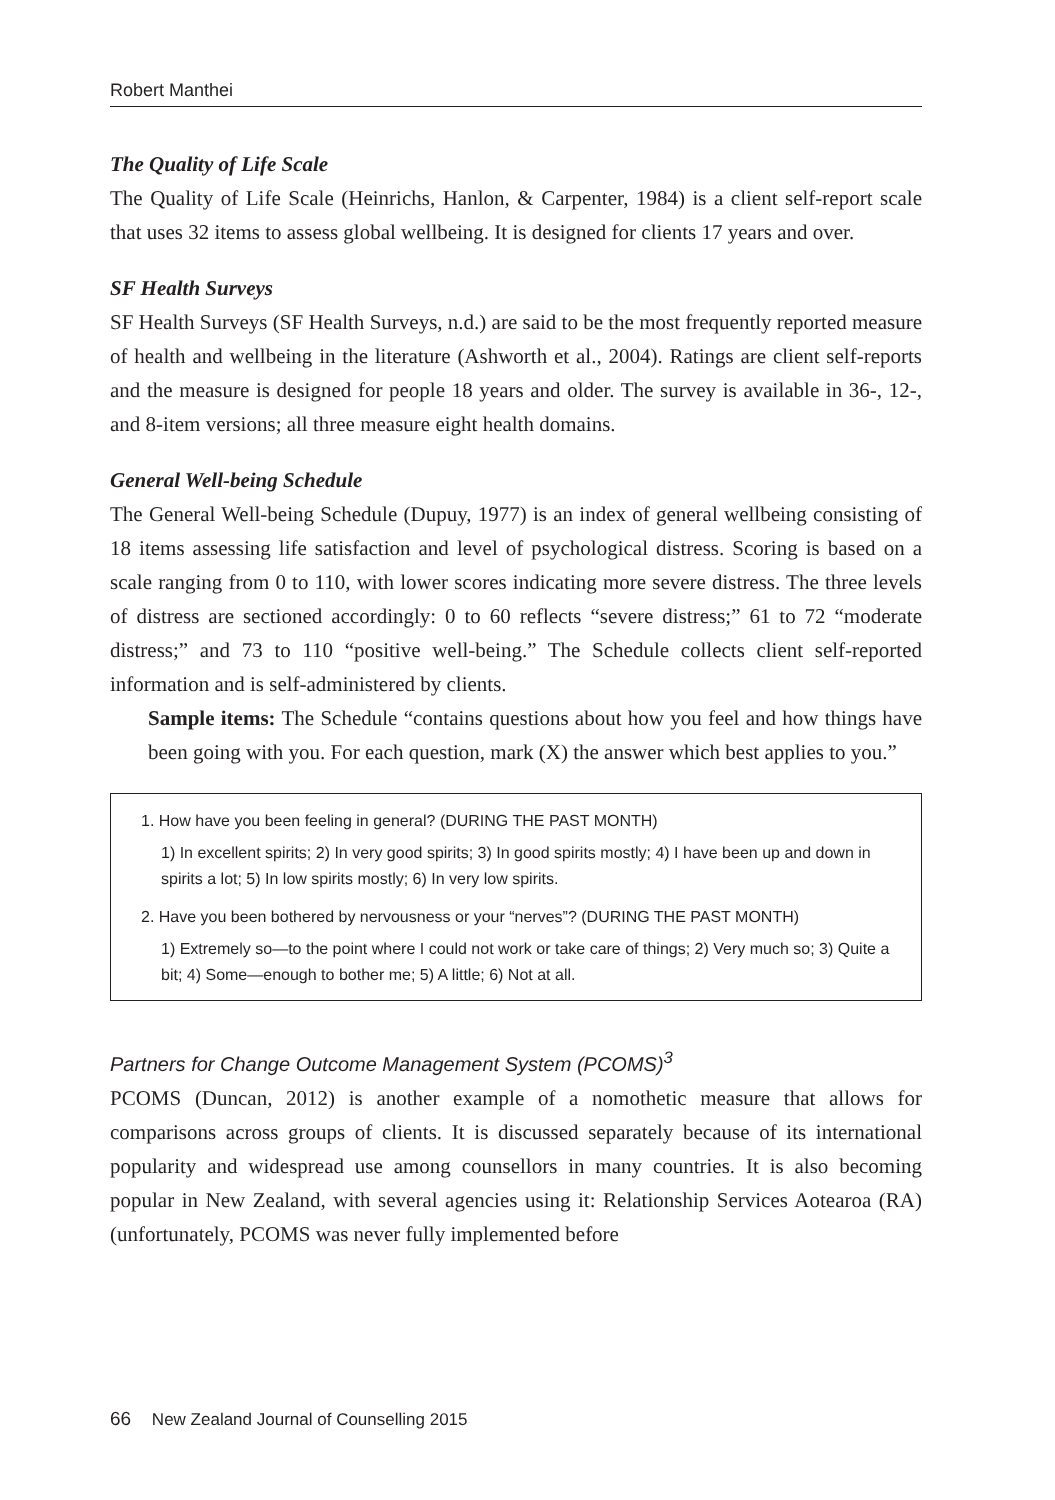Robert Manthei
The Quality of Life Scale
The Quality of Life Scale (Heinrichs, Hanlon, & Carpenter, 1984) is a client self-report scale that uses 32 items to assess global wellbeing. It is designed for clients 17 years and over.
SF Health Surveys
SF Health Surveys (SF Health Surveys, n.d.) are said to be the most frequently reported measure of health and wellbeing in the literature (Ashworth et al., 2004). Ratings are client self-reports and the measure is designed for people 18 years and older. The survey is available in 36-, 12-, and 8-item versions; all three measure eight health domains.
General Well-being Schedule
The General Well-being Schedule (Dupuy, 1977) is an index of general wellbeing consisting of 18 items assessing life satisfaction and level of psychological distress. Scoring is based on a scale ranging from 0 to 110, with lower scores indicating more severe distress. The three levels of distress are sectioned accordingly: 0 to 60 reflects “severe distress;” 61 to 72 “moderate distress;” and 73 to 110 “positive well-being.” The Schedule collects client self-reported information and is self-administered by clients.
Sample items: The Schedule “contains questions about how you feel and how things have been going with you. For each question, mark (X) the answer which best applies to you.”
1. How have you been feeling in general? (DURING THE PAST MONTH)
1) In excellent spirits; 2) In very good spirits; 3) In good spirits mostly; 4) I have been up and down in spirits a lot; 5) In low spirits mostly; 6) In very low spirits.
2. Have you been bothered by nervousness or your “nerves”? (DURING THE PAST MONTH)
1) Extremely so—to the point where I could not work or take care of things; 2) Very much so; 3) Quite a bit; 4) Some—enough to bother me; 5) A little; 6) Not at all.
Partners for Change Outcome Management System (PCOMS)<sup>3</sup>
PCOMS (Duncan, 2012) is another example of a nomothetic measure that allows for comparisons across groups of clients. It is discussed separately because of its international popularity and widespread use among counsellors in many countries. It is also becoming popular in New Zealand, with several agencies using it: Relationship Services Aotearoa (RA) (unfortunately, PCOMS was never fully implemented before
66 New Zealand Journal of Counselling 2015